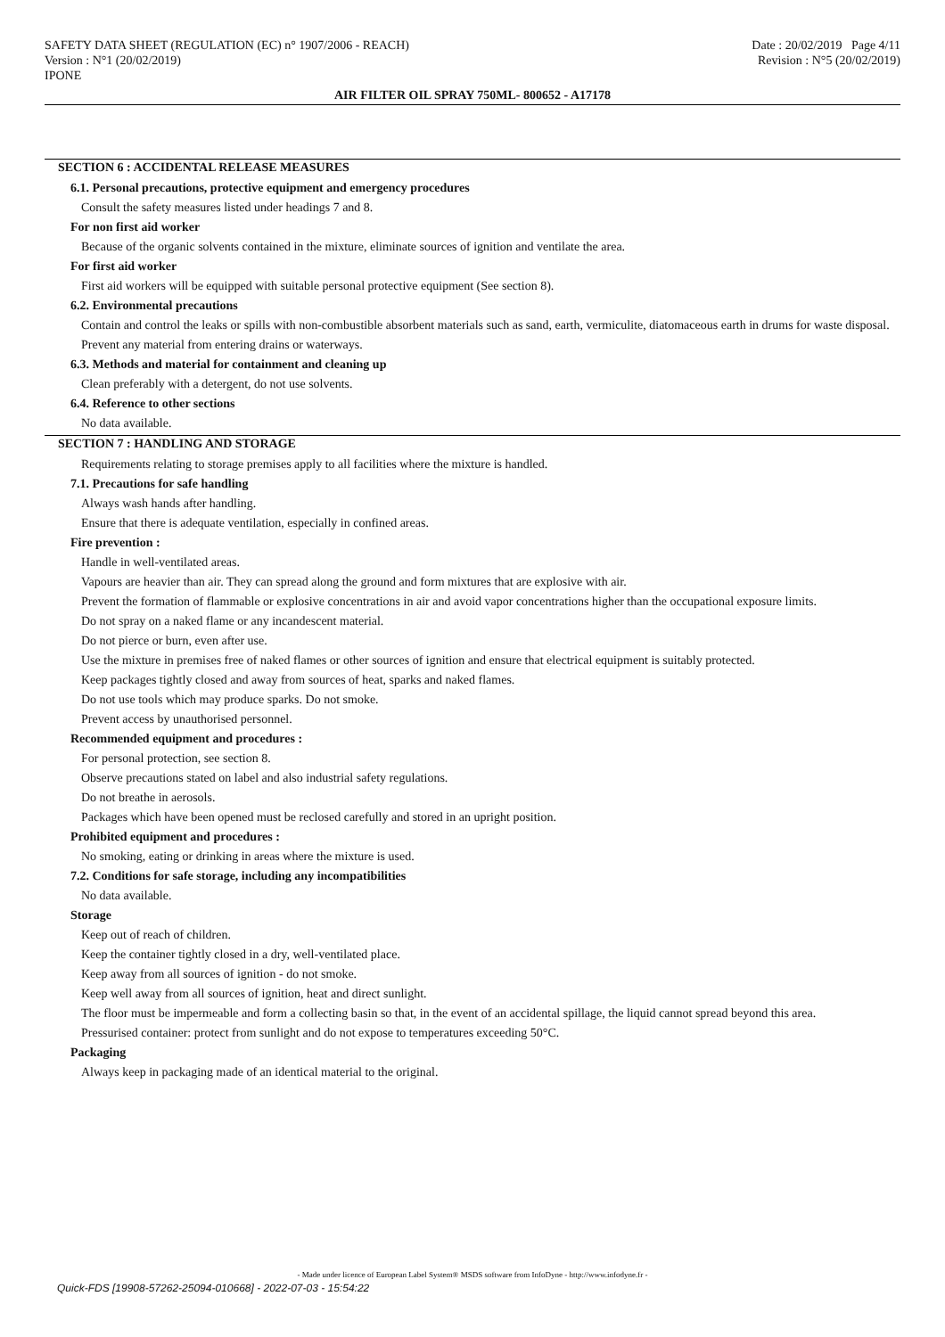SAFETY DATA SHEET (REGULATION (EC) n° 1907/2006 - REACH) Date : 20/02/2019 Page 4/11
Version : N°1 (20/02/2019) Revision : N°5 (20/02/2019)
IPONE
AIR FILTER OIL SPRAY 750ML- 800652 - A17178
SECTION 6 : ACCIDENTAL RELEASE MEASURES
6.1. Personal precautions, protective equipment and emergency procedures
Consult the safety measures listed under headings 7 and 8.
For non first aid worker
Because of the organic solvents contained in the mixture, eliminate sources of ignition and ventilate the area.
For first aid worker
First aid workers will be equipped with suitable personal protective equipment (See section 8).
6.2. Environmental precautions
Contain and control the leaks or spills with non-combustible absorbent materials such as sand, earth, vermiculite, diatomaceous earth in drums for waste disposal.
Prevent any material from entering drains or waterways.
6.3. Methods and material for containment and cleaning up
Clean preferably with a detergent, do not use solvents.
6.4. Reference to other sections
No data available.
SECTION 7 : HANDLING AND STORAGE
Requirements relating to storage premises apply to all facilities where the mixture is handled.
7.1. Precautions for safe handling
Always wash hands after handling.
Ensure that there is adequate ventilation, especially in confined areas.
Fire prevention :
Handle in well-ventilated areas.
Vapours are heavier than air. They can spread along the ground and form mixtures that are explosive with air.
Prevent the formation of flammable or explosive concentrations in air and avoid vapor concentrations higher than the occupational exposure limits.
Do not spray on a naked flame or any incandescent material.
Do not pierce or burn, even after use.
Use the mixture in premises free of naked flames or other sources of ignition and ensure that electrical equipment is suitably protected.
Keep packages tightly closed and away from sources of heat, sparks and naked flames.
Do not use tools which may produce sparks. Do not smoke.
Prevent access by unauthorised personnel.
Recommended equipment and procedures :
For personal protection, see section 8.
Observe precautions stated on label and also industrial safety regulations.
Do not breathe in aerosols.
Packages which have been opened must be reclosed carefully and stored in an upright position.
Prohibited equipment and procedures :
No smoking, eating or drinking in areas where the mixture is used.
7.2. Conditions for safe storage, including any incompatibilities
No data available.
Storage
Keep out of reach of children.
Keep the container tightly closed in a dry, well-ventilated place.
Keep away from all sources of ignition - do not smoke.
Keep well away from all sources of ignition, heat and direct sunlight.
The floor must be impermeable and form a collecting basin so that, in the event of an accidental spillage, the liquid cannot spread beyond this area.
Pressurised container: protect from sunlight and do not expose to temperatures exceeding 50°C.
Packaging
Always keep in packaging made of an identical material to the original.
- Made under licence of European Label System® MSDS software from InfoDyne - http://www.infodyne.fr -
Quick-FDS [19908-57262-25094-010668] - 2022-07-03 - 15:54:22